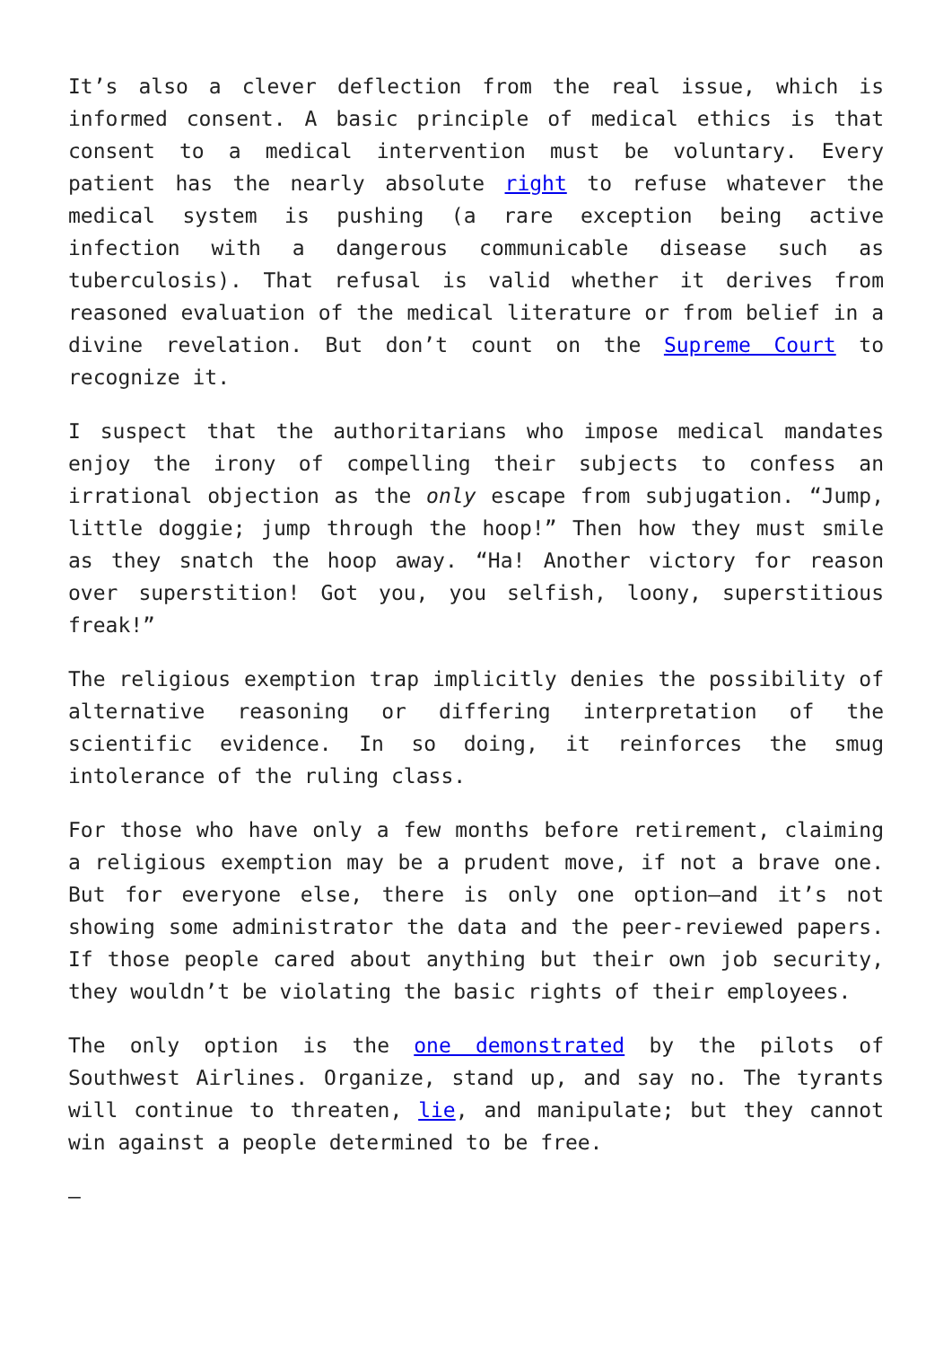It’s also a clever deflection from the real issue, which is informed consent. A basic principle of medical ethics is that consent to a medical intervention must be voluntary. Every patient has the nearly absolute right to refuse whatever the medical system is pushing (a rare exception being active infection with a dangerous communicable disease such as tuberculosis). That refusal is valid whether it derives from reasoned evaluation of the medical literature or from belief in a divine revelation. But don’t count on the Supreme Court to recognize it.
I suspect that the authoritarians who impose medical mandates enjoy the irony of compelling their subjects to confess an irrational objection as the only escape from subjugation. “Jump, little doggie; jump through the hoop!” Then how they must smile as they snatch the hoop away. “Ha! Another victory for reason over superstition! Got you, you selfish, loony, superstitious freak!”
The religious exemption trap implicitly denies the possibility of alternative reasoning or differing interpretation of the scientific evidence. In so doing, it reinforces the smug intolerance of the ruling class.
For those who have only a few months before retirement, claiming a religious exemption may be a prudent move, if not a brave one. But for everyone else, there is only one option—and it’s not showing some administrator the data and the peer-reviewed papers. If those people cared about anything but their own job security, they wouldn’t be violating the basic rights of their employees.
The only option is the one demonstrated by the pilots of Southwest Airlines. Organize, stand up, and say no. The tyrants will continue to threaten, lie, and manipulate; but they cannot win against a people determined to be free.
–